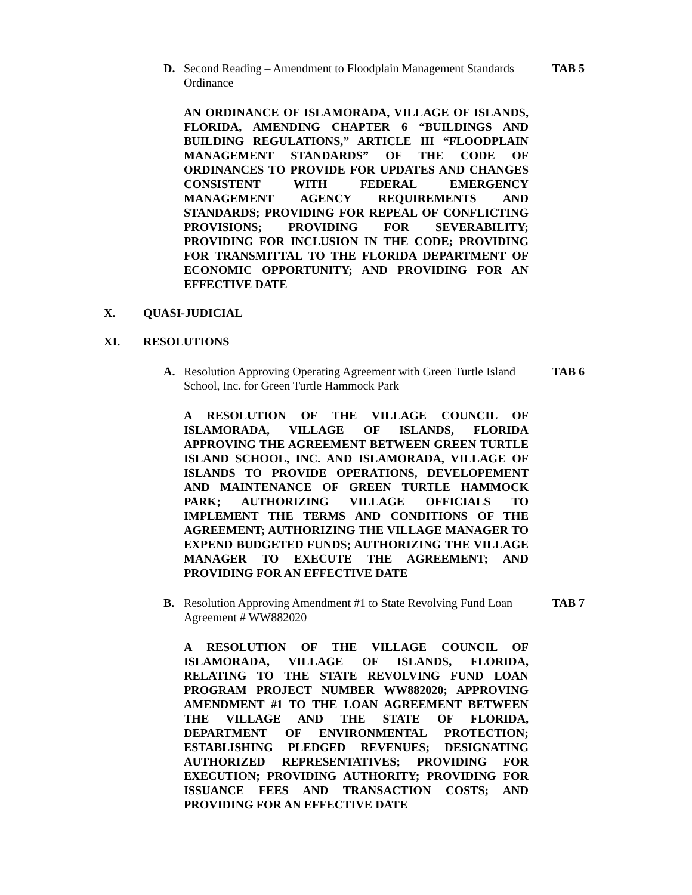D. Second Reading – Amendment to Floodplain Management Standards Ordinance
TAB 5
AN ORDINANCE OF ISLAMORADA, VILLAGE OF ISLANDS, FLORIDA, AMENDING CHAPTER 6 “BUILDINGS AND BUILDING REGULATIONS,” ARTICLE III “FLOODPLAIN MANAGEMENT STANDARDS” OF THE CODE OF ORDINANCES TO PROVIDE FOR UPDATES AND CHANGES CONSISTENT WITH FEDERAL EMERGENCY MANAGEMENT AGENCY REQUIREMENTS AND STANDARDS; PROVIDING FOR REPEAL OF CONFLICTING PROVISIONS; PROVIDING FOR SEVERABILITY; PROVIDING FOR INCLUSION IN THE CODE; PROVIDING FOR TRANSMITTAL TO THE FLORIDA DEPARTMENT OF ECONOMIC OPPORTUNITY; AND PROVIDING FOR AN EFFECTIVE DATE
X. QUASI-JUDICIAL
XI. RESOLUTIONS
A. Resolution Approving Operating Agreement with Green Turtle Island School, Inc. for Green Turtle Hammock Park
TAB 6
A RESOLUTION OF THE VILLAGE COUNCIL OF ISLAMORADA, VILLAGE OF ISLANDS, FLORIDA APPROVING THE AGREEMENT BETWEEN GREEN TURTLE ISLAND SCHOOL, INC. AND ISLAMORADA, VILLAGE OF ISLANDS TO PROVIDE OPERATIONS, DEVELOPEMENT AND MAINTENANCE OF GREEN TURTLE HAMMOCK PARK; AUTHORIZING VILLAGE OFFICIALS TO IMPLEMENT THE TERMS AND CONDITIONS OF THE AGREEMENT; AUTHORIZING THE VILLAGE MANAGER TO EXPEND BUDGETED FUNDS; AUTHORIZING THE VILLAGE MANAGER TO EXECUTE THE AGREEMENT; AND PROVIDING FOR AN EFFECTIVE DATE
B. Resolution Approving Amendment #1 to State Revolving Fund Loan Agreement # WW882020
TAB 7
A RESOLUTION OF THE VILLAGE COUNCIL OF ISLAMORADA, VILLAGE OF ISLANDS, FLORIDA, RELATING TO THE STATE REVOLVING FUND LOAN PROGRAM PROJECT NUMBER WW882020; APPROVING AMENDMENT #1 TO THE LOAN AGREEMENT BETWEEN THE VILLAGE AND THE STATE OF FLORIDA, DEPARTMENT OF ENVIRONMENTAL PROTECTION; ESTABLISHING PLEDGED REVENUES; DESIGNATING AUTHORIZED REPRESENTATIVES; PROVIDING FOR EXECUTION; PROVIDING AUTHORITY; PROVIDING FOR ISSUANCE FEES AND TRANSACTION COSTS; AND PROVIDING FOR AN EFFECTIVE DATE